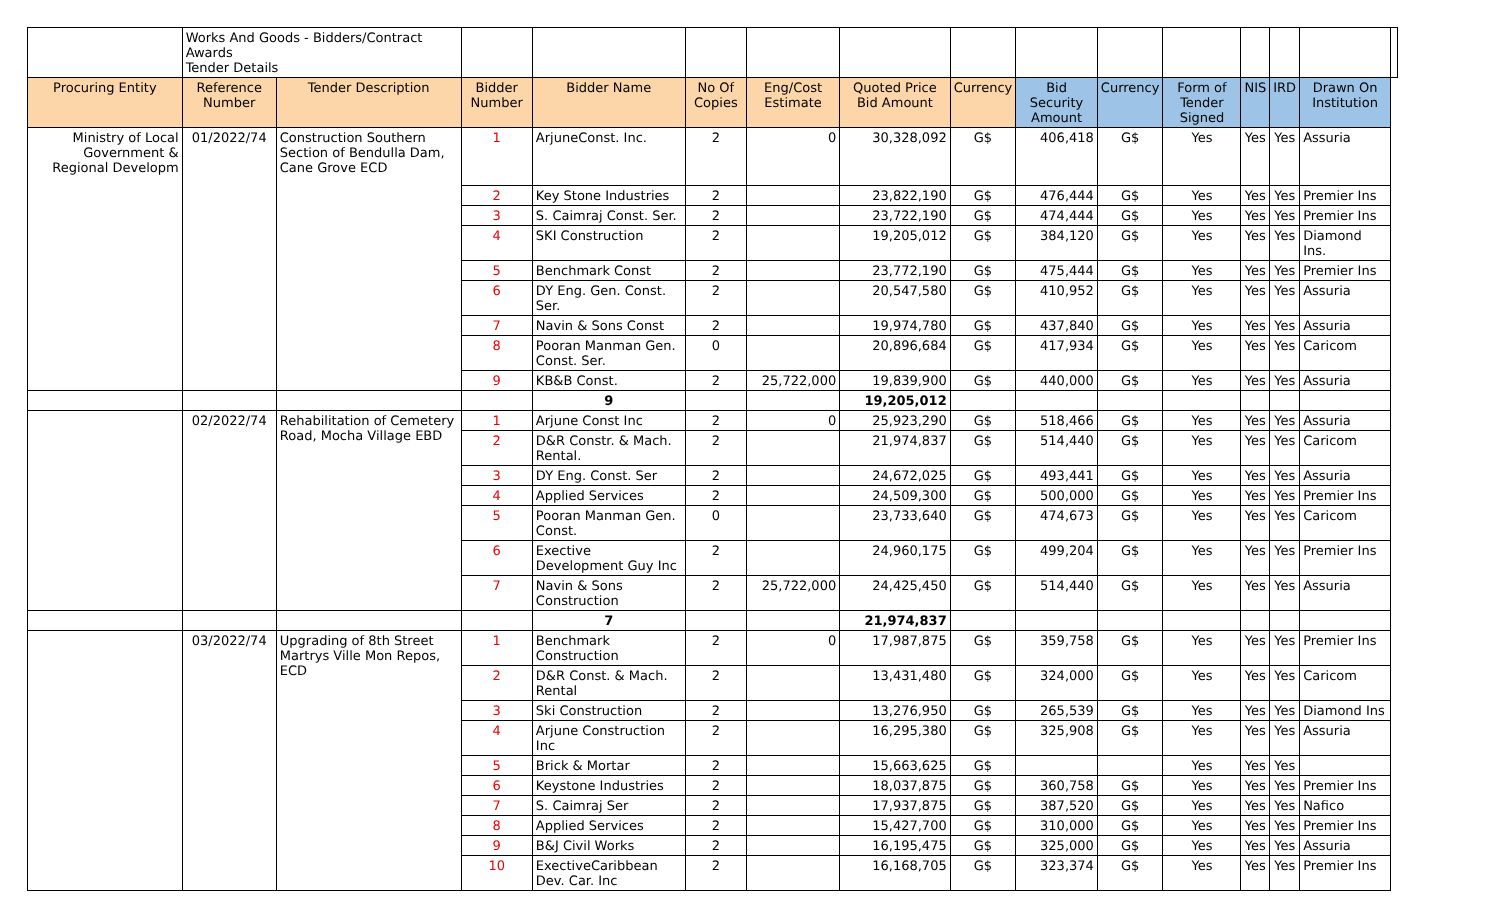| | Works And Goods - Bidders/Contract Awards Tender Details | | | | | | | | | | | | | | |
| Procuring Entity | Reference Number | Tender Description | Bidder Number | Bidder Name | No Of Copies | Eng/Cost Estimate | Quoted Price Bid Amount | Currency | Bid Security Amount | Currency | Form of Tender Signed | NIS | IRD | Drawn On Institution | |
| Ministry of Local Government & Regional Developm | 01/2022/74 | Construction Southern Section of Bendulla Dam, Cane Grove ECD | 1 | ArjuneConst. Inc. | 2 | 0 | 30,328,092 | G$ | 406,418 | G$ | Yes | Yes | Yes | Assuria | |
| | | | 2 | Key Stone Industries | 2 | | 23,822,190 | G$ | 476,444 | G$ | Yes | Yes | Yes | Premier Ins | |
| | | | 3 | S. Caimraj Const. Ser. | 2 | | 23,722,190 | G$ | 474,444 | G$ | Yes | Yes | Yes | Premier Ins | |
| | | | 4 | SKI Construction | 2 | | 19,205,012 | G$ | 384,120 | G$ | Yes | Yes | Yes | Diamond Ins. | |
| | | | 5 | Benchmark Const | 2 | | 23,772,190 | G$ | 475,444 | G$ | Yes | Yes | Yes | Premier Ins | |
| | | | 6 | DY Eng. Gen. Const. Ser. | 2 | | 20,547,580 | G$ | 410,952 | G$ | Yes | Yes | Yes | Assuria | |
| | | | 7 | Navin & Sons Const | 2 | | 19,974,780 | G$ | 437,840 | G$ | Yes | Yes | Yes | Assuria | |
| | | | 8 | Pooran Manman Gen. Const. Ser. | 0 | | 20,896,684 | G$ | 417,934 | G$ | Yes | Yes | Yes | Caricom | |
| | | | 9 | KB&B Const. | 2 | 25,722,000 | 19,839,900 | G$ | 440,000 | G$ | Yes | Yes | Yes | Assuria | |
| | | | | 9 | | | 19,205,012 | | | | | | | | |
| | 02/2022/74 | Rehabilitation of Cemetery Road, Mocha Village EBD | 1 | Arjune Const Inc | 2 | 0 | 25,923,290 | G$ | 518,466 | G$ | Yes | Yes | Yes | Assuria | |
| | | | 2 | D&R Constr. & Mach. Rental. | 2 | | 21,974,837 | G$ | 514,440 | G$ | Yes | Yes | Yes | Caricom | |
| | | | 3 | DY Eng. Const. Ser | 2 | | 24,672,025 | G$ | 493,441 | G$ | Yes | Yes | Yes | Assuria | |
| | | | 4 | Applied Services | 2 | | 24,509,300 | G$ | 500,000 | G$ | Yes | Yes | Yes | Premier Ins | |
| | | | 5 | Pooran Manman Gen. Const. | 0 | | 23,733,640 | G$ | 474,673 | G$ | Yes | Yes | Yes | Caricom | |
| | | | 6 | Exective Development Guy Inc | 2 | | 24,960,175 | G$ | 499,204 | G$ | Yes | Yes | Yes | Premier Ins | |
| | | | 7 | Navin & Sons Construction | 2 | 25,722,000 | 24,425,450 | G$ | 514,440 | G$ | Yes | Yes | Yes | Assuria | |
| | | | | 7 | | | 21,974,837 | | | | | | | | |
| | 03/2022/74 | Upgrading of 8th Street Martrys Ville Mon Repos, ECD | 1 | Benchmark Construction | 2 | 0 | 17,987,875 | G$ | 359,758 | G$ | Yes | Yes | Yes | Premier Ins | |
| | | | 2 | D&R Const. & Mach. Rental | 2 | | 13,431,480 | G$ | 324,000 | G$ | Yes | Yes | Yes | Caricom | |
| | | | 3 | Ski Construction | 2 | | 13,276,950 | G$ | 265,539 | G$ | Yes | Yes | Yes | Diamond Ins | |
| | | | 4 | Arjune Construction Inc | 2 | | 16,295,380 | G$ | 325,908 | G$ | Yes | Yes | Yes | Assuria | |
| | | | 5 | Brick & Mortar | 2 | | 15,663,625 | G$ | | | Yes | Yes | Yes | | |
| | | | 6 | Keystone Industries | 2 | | 18,037,875 | G$ | 360,758 | G$ | Yes | Yes | Yes | Premier Ins | |
| | | | 7 | S. Caimraj Ser | 2 | | 17,937,875 | G$ | 387,520 | G$ | Yes | Yes | Yes | Nafico | |
| | | | 8 | Applied Services | 2 | | 15,427,700 | G$ | 310,000 | G$ | Yes | Yes | Yes | Premier Ins | |
| | | | 9 | B&J Civil Works | 2 | | 16,195,475 | G$ | 325,000 | G$ | Yes | Yes | Yes | Assuria | |
| | | | 10 | ExectiveCaribbean Dev. Car. Inc | 2 | | 16,168,705 | G$ | 323,374 | G$ | Yes | Yes | Yes | Premier Ins | |